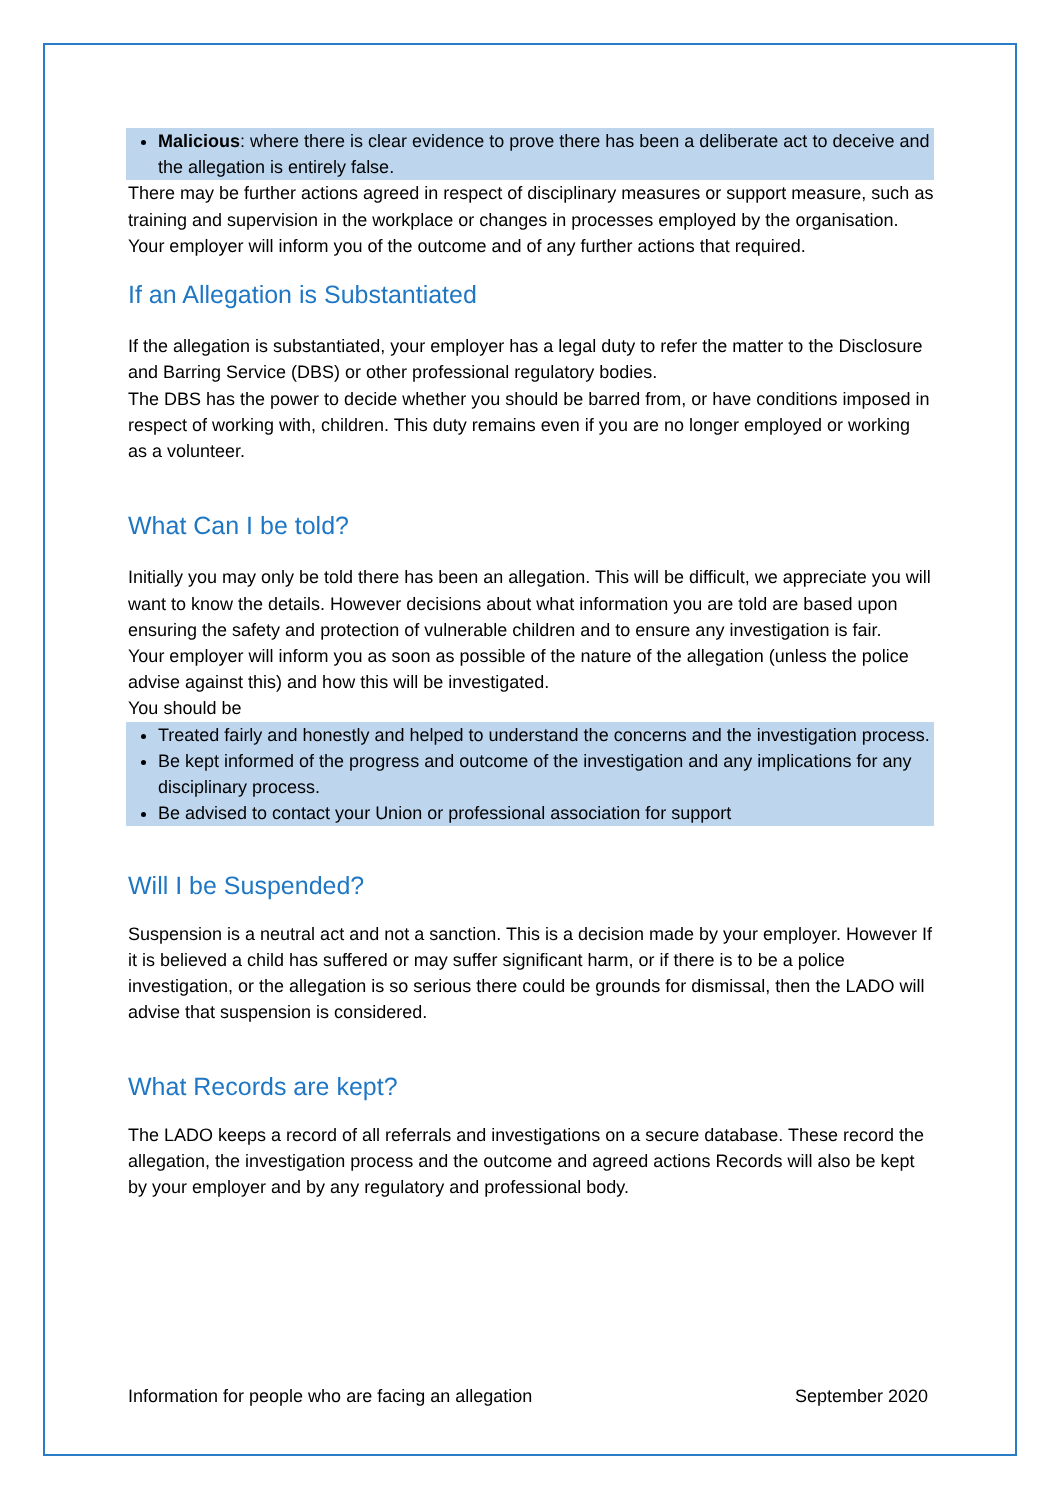Malicious: where there is clear evidence to prove there has been a deliberate act to deceive and the allegation is entirely false.
There may be further actions agreed in respect of disciplinary measures or support measure, such as training and supervision in the workplace or changes in processes employed by the organisation.
Your employer will inform you of the outcome and of any further actions that required.
If an Allegation is Substantiated
If the allegation is substantiated, your employer has a legal duty to refer the matter to the Disclosure and Barring Service (DBS) or other professional regulatory bodies.
The DBS has the power to decide whether you should be barred from, or have conditions imposed in respect of working with, children. This duty remains even if you are no longer employed or working as a volunteer.
What Can I be told?
Initially you may only be told there has been an allegation. This will be difficult, we appreciate you will want to know the details. However decisions about what information you are told are based upon ensuring the safety and protection of vulnerable children and to ensure any investigation is fair.
Your employer will inform you as soon as possible of the nature of the allegation (unless the police advise against this) and how this will be investigated.
You should be
Treated fairly and honestly and helped to understand the concerns and the investigation process.
Be kept informed of the progress and outcome of the investigation and any implications for any disciplinary process.
Be advised to contact your Union or professional association for support
Will I be Suspended?
Suspension is a neutral act and not a sanction. This is a decision made by your employer. However If it is believed a child has suffered or may suffer significant harm, or if there is to be a police investigation, or the allegation is so serious there could be grounds for dismissal, then the LADO will advise that suspension is considered.
What Records are kept?
The LADO keeps a record of all referrals and investigations on a secure database. These record the allegation, the investigation process and the outcome and agreed actions Records will also be kept by your employer and by any regulatory and professional body.
Information for people who are facing an allegation September 2020